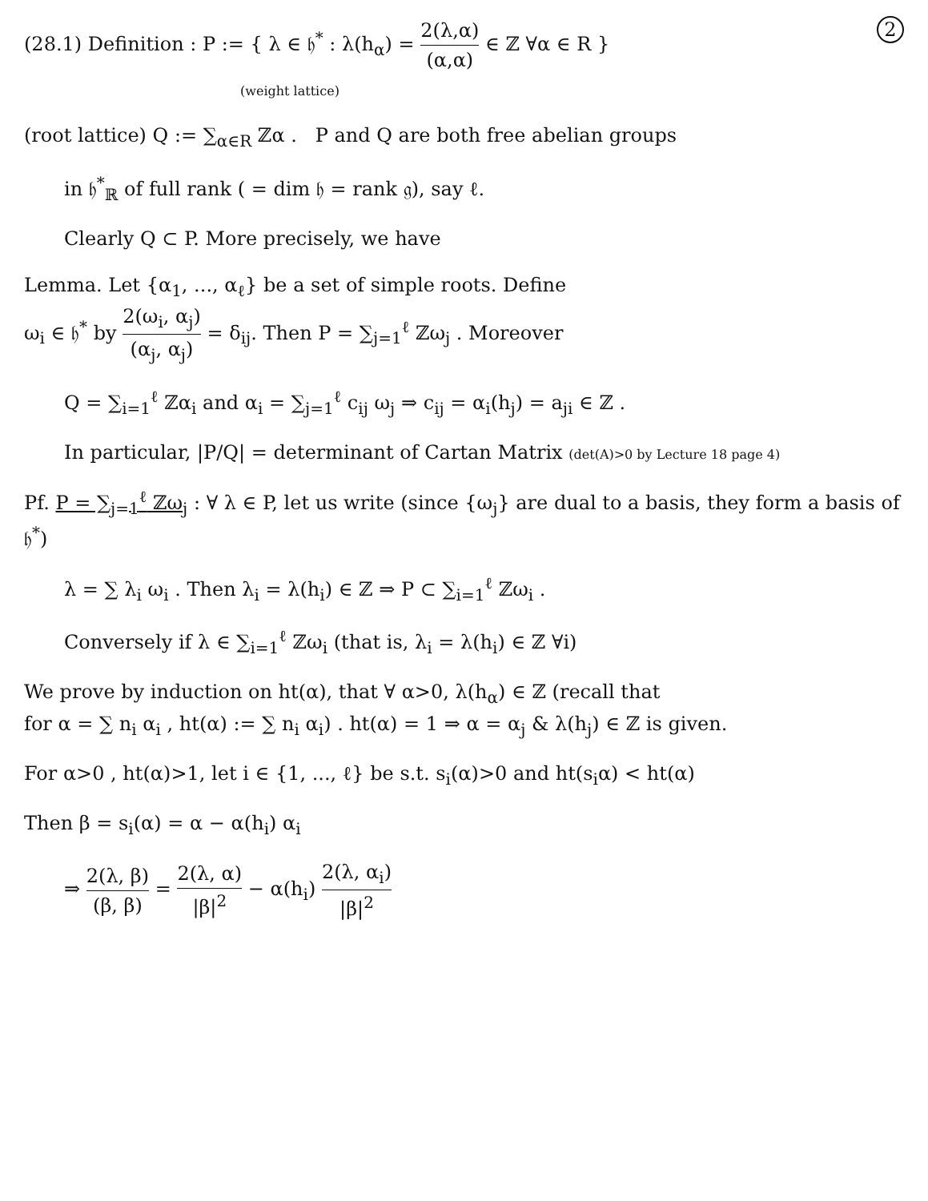2 (28.1) Definition : P := { λ ∈ 𝔥<sup>*</sup> : λ(h<sub>α</sub>) = 2(λ,α) (α,α) ∈ ℤ ∀α ∈ R }
(weight lattice)
(root lattice) Q := ∑<sub>α∈R</sub> ℤα . P and Q are both free abelian groups
in 𝔥<sup>*</sup><sub>ℝ</sub> of full rank ( = dim 𝔥 = rank 𝔤), say ℓ.
Clearly Q ⊂ P. More precisely, we have
Lemma. Let {α<sub>1</sub>, ..., α<sub>ℓ</sub>} be a set of simple roots. Define
ω<sub>i</sub> ∈ 𝔥<sup>*</sup> by 2(ω<sub>i</sub>, α<sub>j</sub>) (α<sub>j</sub>, α<sub>j</sub>) = δ<sub>ij</sub>. Then P = ∑<sub>j=1</sub><sup>ℓ</sup> ℤω<sub>j</sub> . Moreover
Q = ∑<sub>i=1</sub><sup>ℓ</sup> ℤα<sub>i</sub> and α<sub>i</sub> = ∑<sub>j=1</sub><sup>ℓ</sup> c<sub>ij</sub> ω<sub>j</sub> ⇒ c<sub>ij</sub> = α<sub>i</sub>(h<sub>j</sub>) = a<sub>ji</sub> ∈ ℤ .
In particular, |P/Q| = determinant of Cartan Matrix (det(A)>0 by Lecture 18 page 4)
Pf. P = ∑<sub>j=1</sub><sup>ℓ</sup> ℤω<sub>j</sub> : ∀ λ ∈ P, let us write (since {ω<sub>j</sub>} are dual to a basis, they form a basis of 𝔥<sup>*</sup>)
λ = ∑ λ<sub>i</sub> ω<sub>i</sub> . Then λ<sub>i</sub> = λ(h<sub>i</sub>) ∈ ℤ ⇒ P ⊂ ∑<sub>i=1</sub><sup>ℓ</sup> ℤω<sub>i</sub> .
Conversely if λ ∈ ∑<sub>i=1</sub><sup>ℓ</sup> ℤω<sub>i</sub> (that is, λ<sub>i</sub> = λ(h<sub>i</sub>) ∈ ℤ ∀i)
We prove by induction on ht(α), that ∀ α>0, λ(h<sub>α</sub>) ∈ ℤ (recall that
for α = ∑ n<sub>i</sub> α<sub>i</sub> , ht(α) := ∑ n<sub>i</sub> α<sub>i</sub>) . ht(α) = 1 ⇒ α = α<sub>j</sub> & λ(h<sub>j</sub>) ∈ ℤ is given.
For α>0 , ht(α)>1, let i ∈ {1, ..., ℓ} be s.t. s<sub>i</sub>(α)>0 and ht(s<sub>i</sub>α) < ht(α)
Then β = s<sub>i</sub>(α) = α − α(h<sub>i</sub>) α<sub>i</sub>
⇒ 2(λ, β) (β, β) = 2(λ, α) |β|<sup>2</sup> − α(h<sub>i</sub>) 2(λ, α<sub>i</sub>) |β|<sup>2</sup>